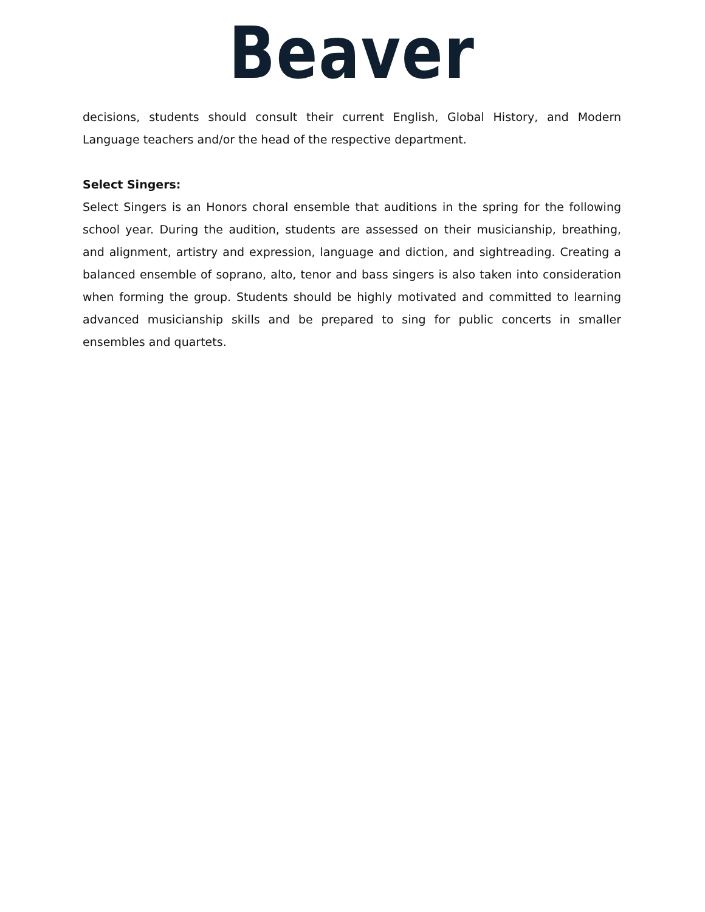Beaver
decisions, students should consult their current English, Global History, and Modern Language teachers and/or the head of the respective department.
Select Singers:
Select Singers is an Honors choral ensemble that auditions in the spring for the following school year. During the audition, students are assessed on their musicianship, breathing, and alignment, artistry and expression, language and diction, and sightreading. Creating a balanced ensemble of soprano, alto, tenor and bass singers is also taken into consideration when forming the group. Students should be highly motivated and committed to learning advanced musicianship skills and be prepared to sing for public concerts in smaller ensembles and quartets.